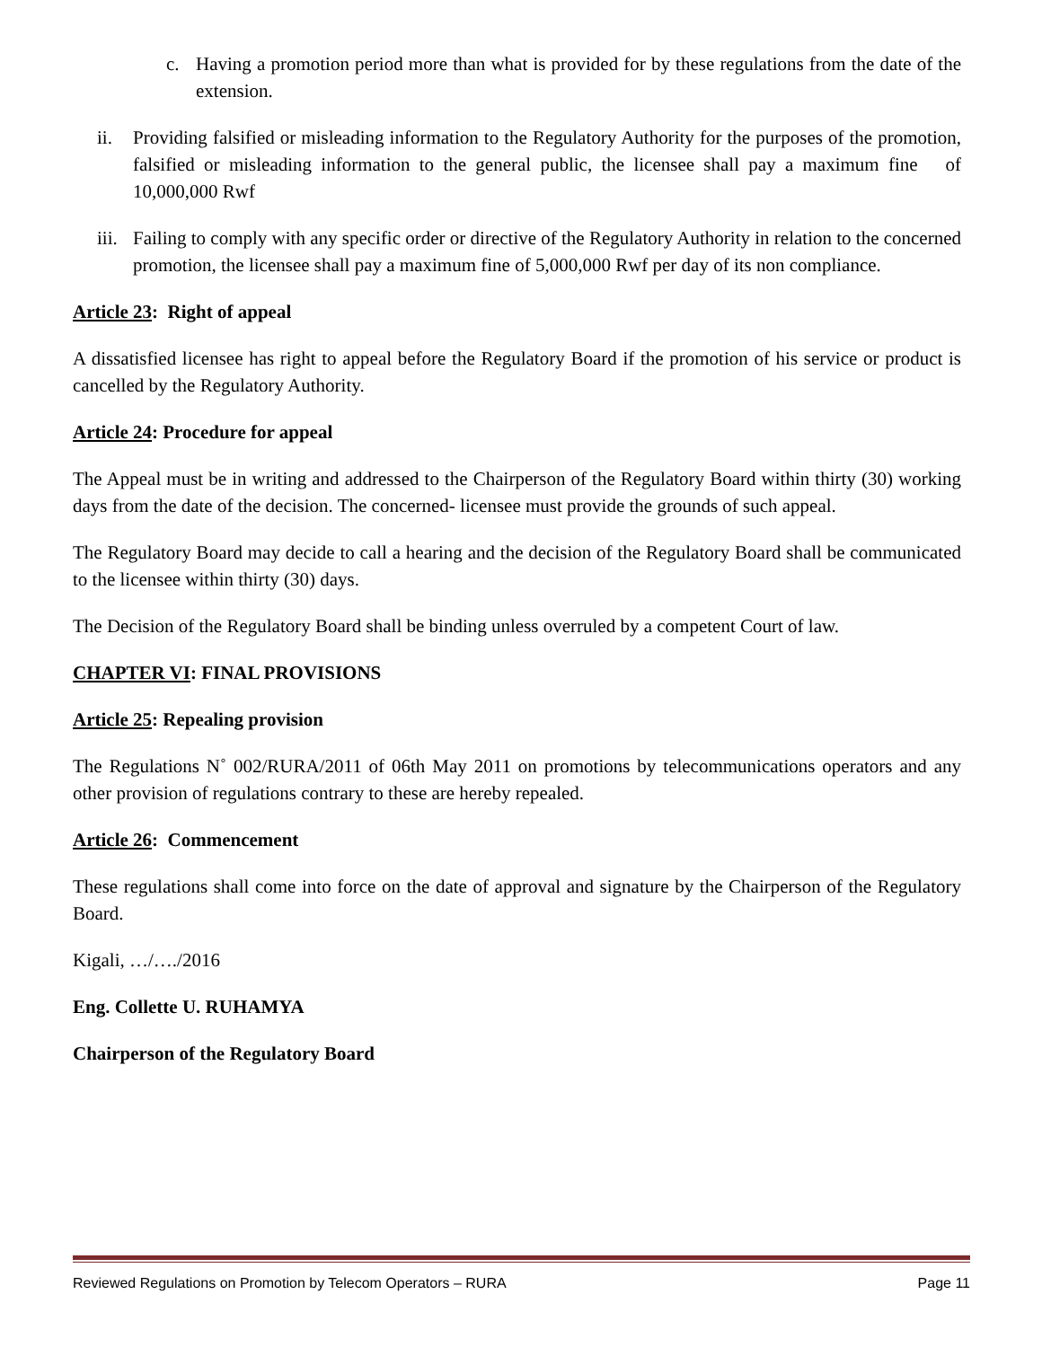c. Having a promotion period more than what is provided for by these regulations from the date of the extension.
ii. Providing falsified or misleading information to the Regulatory Authority for the purposes of the promotion, falsified or misleading information to the general public, the licensee shall pay a maximum fine of 10,000,000 Rwf
iii. Failing to comply with any specific order or directive of the Regulatory Authority in relation to the concerned promotion, the licensee shall pay a maximum fine of 5,000,000 Rwf per day of its non compliance.
Article 23: Right of appeal
A dissatisfied licensee has right to appeal before the Regulatory Board if the promotion of his service or product is cancelled by the Regulatory Authority.
Article 24: Procedure for appeal
The Appeal must be in writing and addressed to the Chairperson of the Regulatory Board within thirty (30) working days from the date of the decision. The concerned- licensee must provide the grounds of such appeal.
The Regulatory Board may decide to call a hearing and the decision of the Regulatory Board shall be communicated to the licensee within thirty (30) days.
The Decision of the Regulatory Board shall be binding unless overruled by a competent Court of law.
CHAPTER VI: FINAL PROVISIONS
Article 25: Repealing provision
The Regulations N˚ 002/RURA/2011 of 06th May 2011 on promotions by telecommunications operators and any other provision of regulations contrary to these are hereby repealed.
Article 26: Commencement
These regulations shall come into force on the date of approval and signature by the Chairperson of the Regulatory Board.
Kigali, …/…./2016
Eng. Collette U. RUHAMYA
Chairperson of the Regulatory Board
Reviewed Regulations on Promotion by Telecom Operators – RURA Page 11